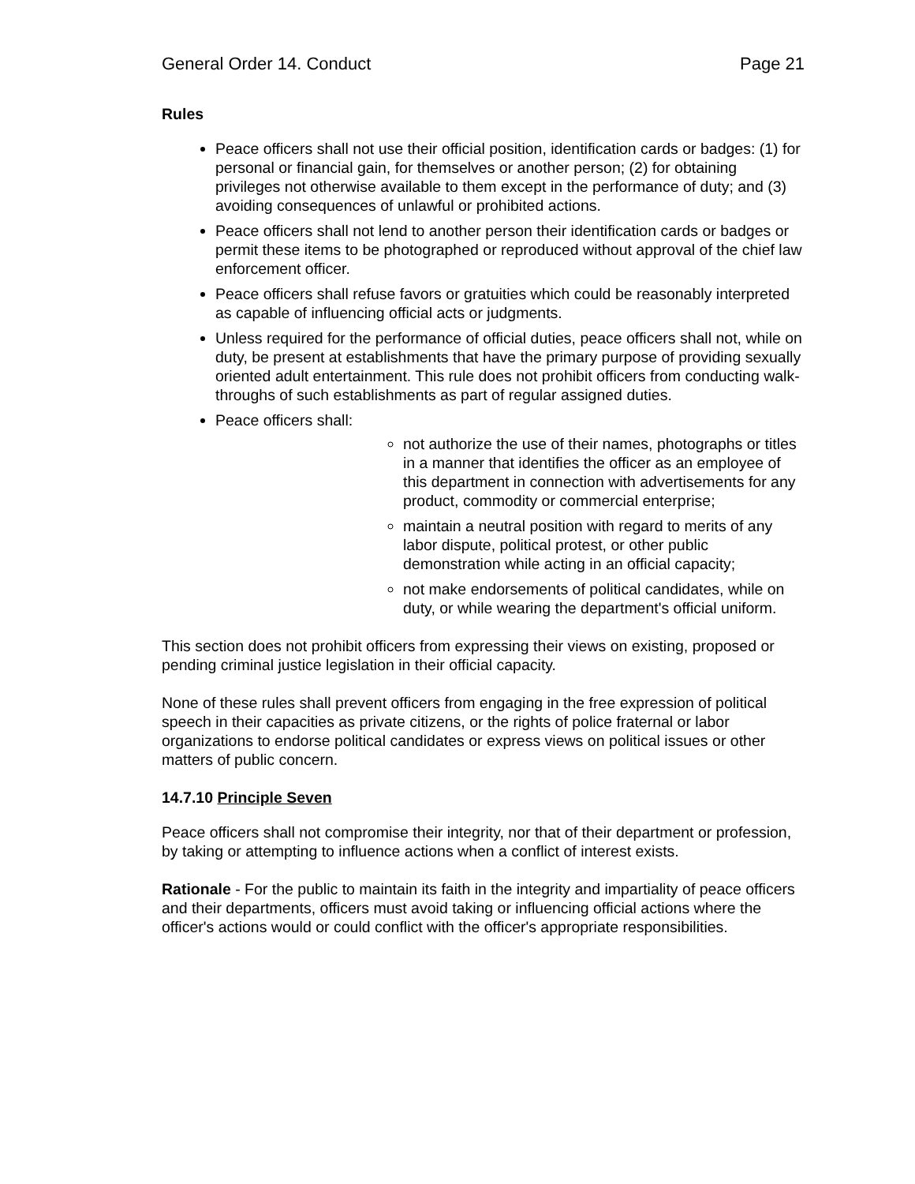General Order 14. Conduct Page 21
Rules
Peace officers shall not use their official position, identification cards or badges: (1) for personal or financial gain, for themselves or another person; (2) for obtaining privileges not otherwise available to them except in the performance of duty; and (3) avoiding consequences of unlawful or prohibited actions.
Peace officers shall not lend to another person their identification cards or badges or permit these items to be photographed or reproduced without approval of the chief law enforcement officer.
Peace officers shall refuse favors or gratuities which could be reasonably interpreted as capable of influencing official acts or judgments.
Unless required for the performance of official duties, peace officers shall not, while on duty, be present at establishments that have the primary purpose of providing sexually oriented adult entertainment. This rule does not prohibit officers from conducting walk-throughs of such establishments as part of regular assigned duties.
Peace officers shall:
not authorize the use of their names, photographs or titles in a manner that identifies the officer as an employee of this department in connection with advertisements for any product, commodity or commercial enterprise;
maintain a neutral position with regard to merits of any labor dispute, political protest, or other public demonstration while acting in an official capacity;
not make endorsements of political candidates, while on duty, or while wearing the department's official uniform.
This section does not prohibit officers from expressing their views on existing, proposed or pending criminal justice legislation in their official capacity.
None of these rules shall prevent officers from engaging in the free expression of political speech in their capacities as private citizens, or the rights of police fraternal or labor organizations to endorse political candidates or express views on political issues or other matters of public concern.
14.7.10 Principle Seven
Peace officers shall not compromise their integrity, nor that of their department or profession, by taking or attempting to influence actions when a conflict of interest exists.
Rationale - For the public to maintain its faith in the integrity and impartiality of peace officers and their departments, officers must avoid taking or influencing official actions where the officer's actions would or could conflict with the officer's appropriate responsibilities.